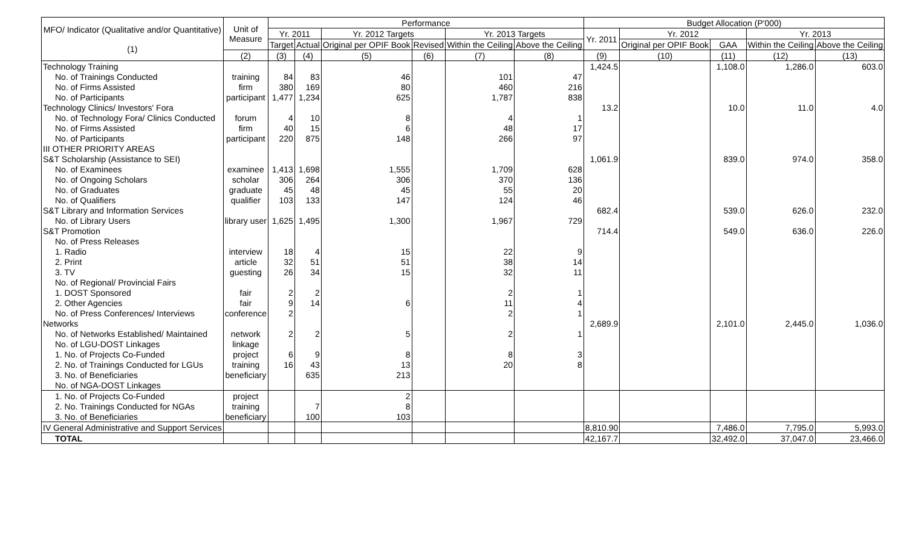| MFO/ Indicator (Qualitative and/or Quantitative) (1) | Unit of Measure | Performance | | | | | | Budget Allocation (P'000) | | | | |
| --- | --- | --- | --- | --- | --- | --- | --- | --- | --- | --- | --- | --- |
| | | Yr. 2011 | | Yr. 2012 Targets | | Yr. 2013 Targets | | Yr. 2011 | Yr. 2012 | | Yr. 2013 | |
| | | Target | Actual | Original per OPIF Book | Revised | Within the Ceiling | Above the Ceiling | | Original per OPIF Book | GAA | Within the Ceiling | Above the Ceiling |
| | (2) | (3) | (4) | (5) | (6) | (7) | (8) | (9) | (10) | (11) | (12) | (13) |
| Technology Training | | | | | | | | 1,424.5 | | 1,108.0 | 1,286.0 | 603.0 |
| No. of Trainings Conducted | training | 84 | 83 | 46 | | 101 | 47 | | | | | |
| No. of Firms Assisted | firm | 380 | 169 | 80 | | 460 | 216 | | | | | |
| No. of Participants | participant | 1,477 | 1,234 | 625 | | 1,787 | 838 | | | | | |
| Technology Clinics/ Investors' Fora | | | | | | | | 13.2 | | 10.0 | 11.0 | 4.0 |
| No. of Technology Fora/ Clinics Conducted | forum | 4 | 10 | 8 | | 4 | 1 | | | | | |
| No. of Firms Assisted | firm | 40 | 15 | 6 | | 48 | 17 | | | | | |
| No. of Participants | participant | 220 | 875 | 148 | | 266 | 97 | | | | | |
| III OTHER PRIORITY AREAS | | | | | | | | | | | | |
| S&T Scholarship (Assistance to SEI) | | | | | | | | 1,061.9 | | 839.0 | 974.0 | 358.0 |
| No. of Examinees | examinee | 1,413 | 1,698 | 1,555 | | 1,709 | 628 | | | | | |
| No. of Ongoing Scholars | scholar | 306 | 264 | 306 | | 370 | 136 | | | | | |
| No. of Graduates | graduate | 45 | 48 | 45 | | 55 | 20 | | | | | |
| No. of Qualifiers | qualifier | 103 | 133 | 147 | | 124 | 46 | | | | | |
| S&T Library and Information Services | | | | | | | | 682.4 | | 539.0 | 626.0 | 232.0 |
| No. of Library Users | library user | 1,625 | 1,495 | 1,300 | | 1,967 | 729 | | | | | |
| S&T Promotion | | | | | | | | 714.4 | | 549.0 | 636.0 | 226.0 |
| No. of Press Releases | | | | | | | | | | | | |
| 1. Radio | interview | 18 | 4 | 15 | | 22 | 9 | | | | | |
| 2. Print | article | 32 | 51 | 51 | | 38 | 14 | | | | | |
| 3. TV | guesting | 26 | 34 | 15 | | 32 | 11 | | | | | |
| No. of Regional/ Provincial Fairs | | | | | | | | | | | | |
| 1. DOST Sponsored | fair | 2 | 2 | | | 2 | 1 | | | | | |
| 2. Other Agencies | fair | 9 | 14 | 6 | | 11 | 4 | | | | | |
| No. of Press Conferences/ Interviews | conference | 2 | | | | 2 | 1 | | | | | |
| Networks | | | | | | | | 2,689.9 | | 2,101.0 | 2,445.0 | 1,036.0 |
| No. of Networks Established/ Maintained | network | 2 | 2 | 5 | | 2 | 1 | | | | | |
| No. of LGU-DOST Linkages | linkage | | | | | | | | | | | |
| 1. No. of Projects Co-Funded | project | 6 | 9 | 8 | | 8 | 3 | | | | | |
| 2. No. of Trainings Conducted for LGUs | training | 16 | 43 | 13 | | 20 | 8 | | | | | |
| 3. No. of Beneficiaries | beneficiary | | 635 | 213 | | | | | | | | |
| No. of NGA-DOST Linkages | | | | | | | | | | | | |
| 1. No. of Projects Co-Funded | project | | | 2 | | | | | | | | |
| 2. No. Trainings Conducted for NGAs | training | | 7 | 8 | | | | | | | | |
| 3. No. of Beneficiaries | beneficiary | | 100 | 103 | | | | | | | | |
| IV General Administrative and Support Services | | | | | | | | 8,810.90 | | 7,486.0 | 7,795.0 | 5,993.0 |
| TOTAL | | | | | | | | 42,167.7 | | 32,492.0 | 37,047.0 | 23,466.0 |